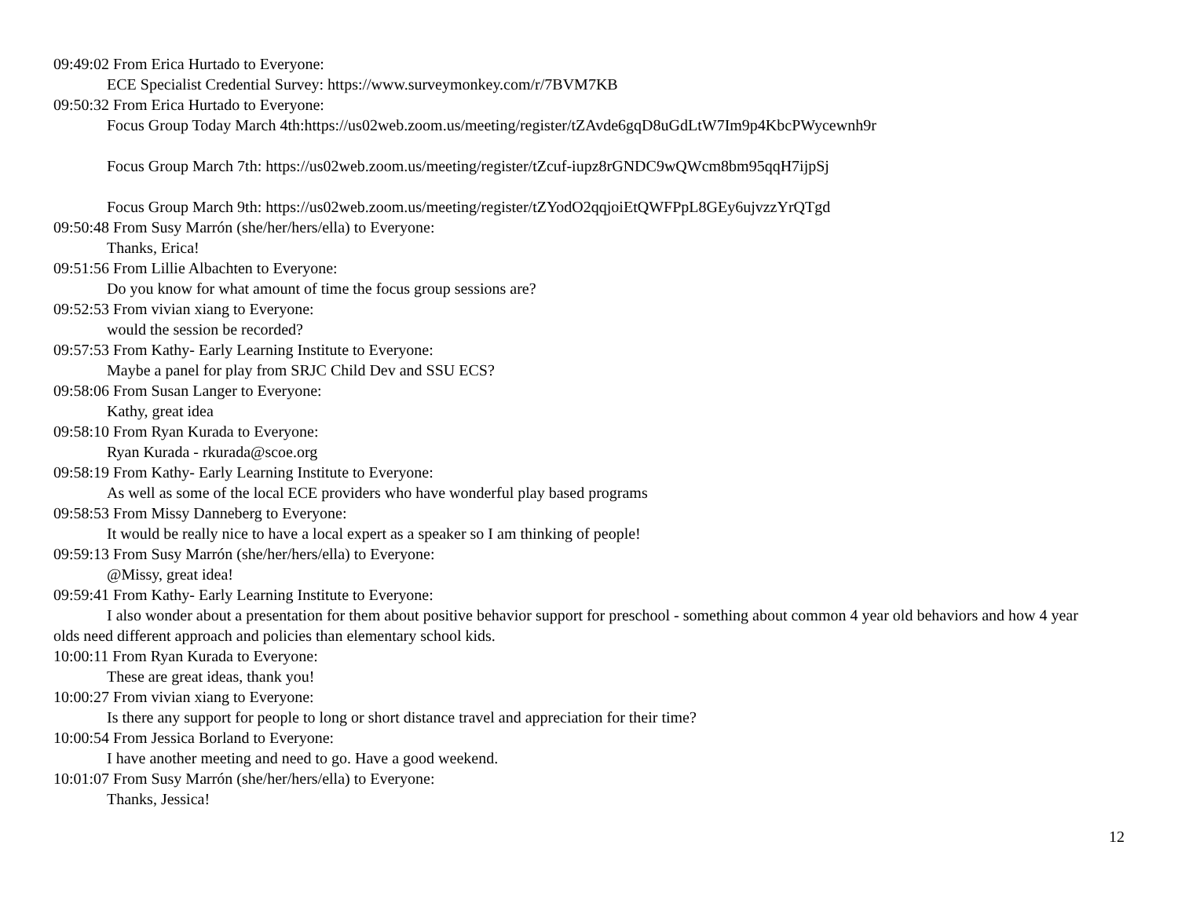09:49:02 From Erica Hurtado to Everyone:
ECE Specialist Credential Survey: https://www.surveymonkey.com/r/7BVM7KB
09:50:32 From Erica Hurtado to Everyone:
Focus Group Today March 4th:https://us02web.zoom.us/meeting/register/tZAvde6gqD8uGdLtW7Im9p4KbcPWycewnh9r
Focus Group March 7th: https://us02web.zoom.us/meeting/register/tZcuf-iupz8rGNDC9wQWcm8bm95qqH7ijpSj
Focus Group March 9th: https://us02web.zoom.us/meeting/register/tZYodO2qqjoiEtQWFPpL8GEy6ujvzzYrQTgd
09:50:48 From Susy Marrón (she/her/hers/ella) to Everyone:
Thanks, Erica!
09:51:56 From Lillie Albachten to Everyone:
Do you know for what amount of time the focus group sessions are?
09:52:53 From vivian xiang to Everyone:
would the session be recorded?
09:57:53 From Kathy- Early Learning Institute to Everyone:
Maybe a panel for play from SRJC Child Dev and SSU ECS?
09:58:06 From Susan Langer to Everyone:
Kathy, great idea
09:58:10 From Ryan Kurada to Everyone:
Ryan Kurada - rkurada@scoe.org
09:58:19 From Kathy- Early Learning Institute to Everyone:
As well as some of the local ECE providers who have wonderful play based programs
09:58:53 From Missy Danneberg to Everyone:
It would be really nice to have a local expert as a speaker so I am thinking of people!
09:59:13 From Susy Marrón (she/her/hers/ella) to Everyone:
@Missy, great idea!
09:59:41 From Kathy- Early Learning Institute to Everyone:
I also wonder about a presentation for them about positive behavior support for preschool - something about common 4 year old behaviors and how 4 year olds need different approach and policies than elementary school kids.
10:00:11 From Ryan Kurada to Everyone:
These are great ideas, thank you!
10:00:27 From vivian xiang to Everyone:
Is there any support for people to long or short distance travel and appreciation for their time?
10:00:54 From Jessica Borland to Everyone:
I have another meeting and need to go. Have a good weekend.
10:01:07 From Susy Marrón (she/her/hers/ella) to Everyone:
Thanks, Jessica!
12